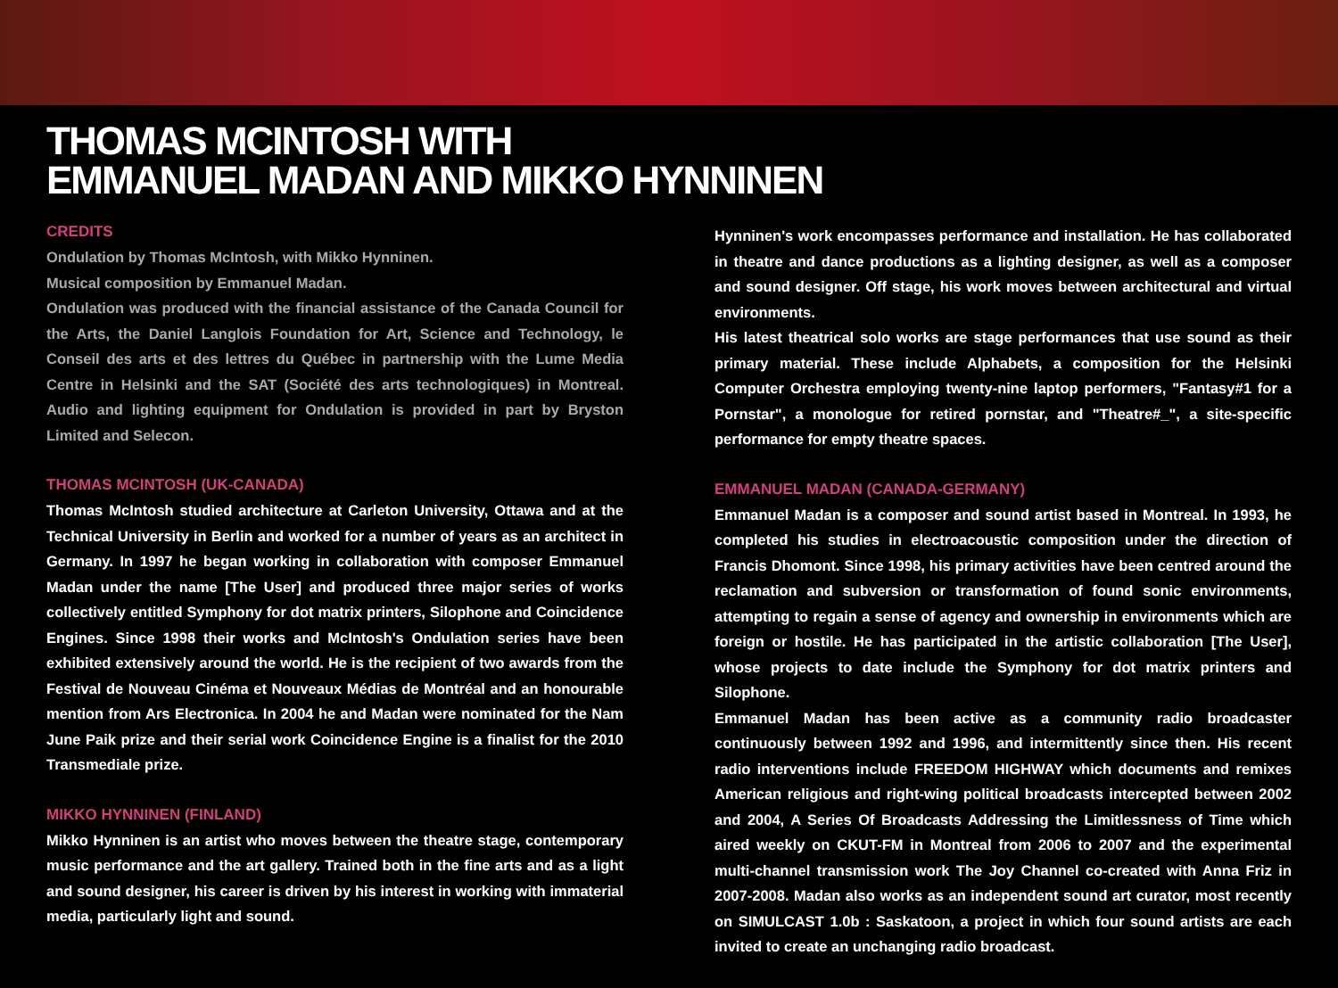THOMAS MCINTOSH WITH
EMMANUEL MADAN AND MIKKO HYNNINEN
CREDITS
Ondulation by Thomas McIntosh, with Mikko Hynninen.
Musical composition by Emmanuel Madan.
Ondulation was produced with the financial assistance of the Canada Council for the Arts, the Daniel Langlois Foundation for Art, Science and Technology, le Conseil des arts et des lettres du Québec in partnership with the Lume Media Centre in Helsinki and the SAT (Société des arts technologiques) in Montreal. Audio and lighting equipment for Ondulation is provided in part by Bryston Limited and Selecon.
THOMAS MCINTOSH (UK-CANADA)
Thomas McIntosh studied architecture at Carleton University, Ottawa and at the Technical University in Berlin and worked for a number of years as an architect in Germany. In 1997 he began working in collaboration with composer Emmanuel Madan under the name [The User] and produced three major series of works collectively entitled Symphony for dot matrix printers, Silophone and Coincidence Engines. Since 1998 their works and McIntosh's Ondulation series have been exhibited extensively around the world. He is the recipient of two awards from the Festival de Nouveau Cinéma et Nouveaux Médias de Montréal and an honourable mention from Ars Electronica. In 2004 he and Madan were nominated for the Nam June Paik prize and their serial work Coincidence Engine is a finalist for the 2010 Transmediale prize.
MIKKO HYNNINEN (FINLAND)
Mikko Hynninen is an artist who moves between the theatre stage, contemporary music performance and the art gallery. Trained both in the fine arts and as a light and sound designer, his career is driven by his interest in working with immaterial media, particularly light and sound.
Hynninen's work encompasses performance and installation. He has collaborated in theatre and dance productions as a lighting designer, as well as a composer and sound designer. Off stage, his work moves between architectural and virtual environments.
His latest theatrical solo works are stage performances that use sound as their primary material. These include Alphabets, a composition for the Helsinki Computer Orchestra employing twenty-nine laptop performers, "Fantasy#1 for a Pornstar", a monologue for retired pornstar, and "Theatre#_", a site-specific performance for empty theatre spaces.
EMMANUEL MADAN (CANADA-GERMANY)
Emmanuel Madan is a composer and sound artist based in Montreal. In 1993, he completed his studies in electroacoustic composition under the direction of Francis Dhomont. Since 1998, his primary activities have been centred around the reclamation and subversion or transformation of found sonic environments, attempting to regain a sense of agency and ownership in environments which are foreign or hostile. He has participated in the artistic collaboration [The User], whose projects to date include the Symphony for dot matrix printers and Silophone.
Emmanuel Madan has been active as a community radio broadcaster continuously between 1992 and 1996, and intermittently since then. His recent radio interventions include FREEDOM HIGHWAY which documents and remixes American religious and right-wing political broadcasts intercepted between 2002 and 2004, A Series Of Broadcasts Addressing the Limitlessness of Time which aired weekly on CKUT-FM in Montreal from 2006 to 2007 and the experimental multi-channel transmission work The Joy Channel co-created with Anna Friz in 2007-2008. Madan also works as an independent sound art curator, most recently on SIMULCAST 1.0b : Saskatoon, a project in which four sound artists are each invited to create an unchanging radio broadcast.